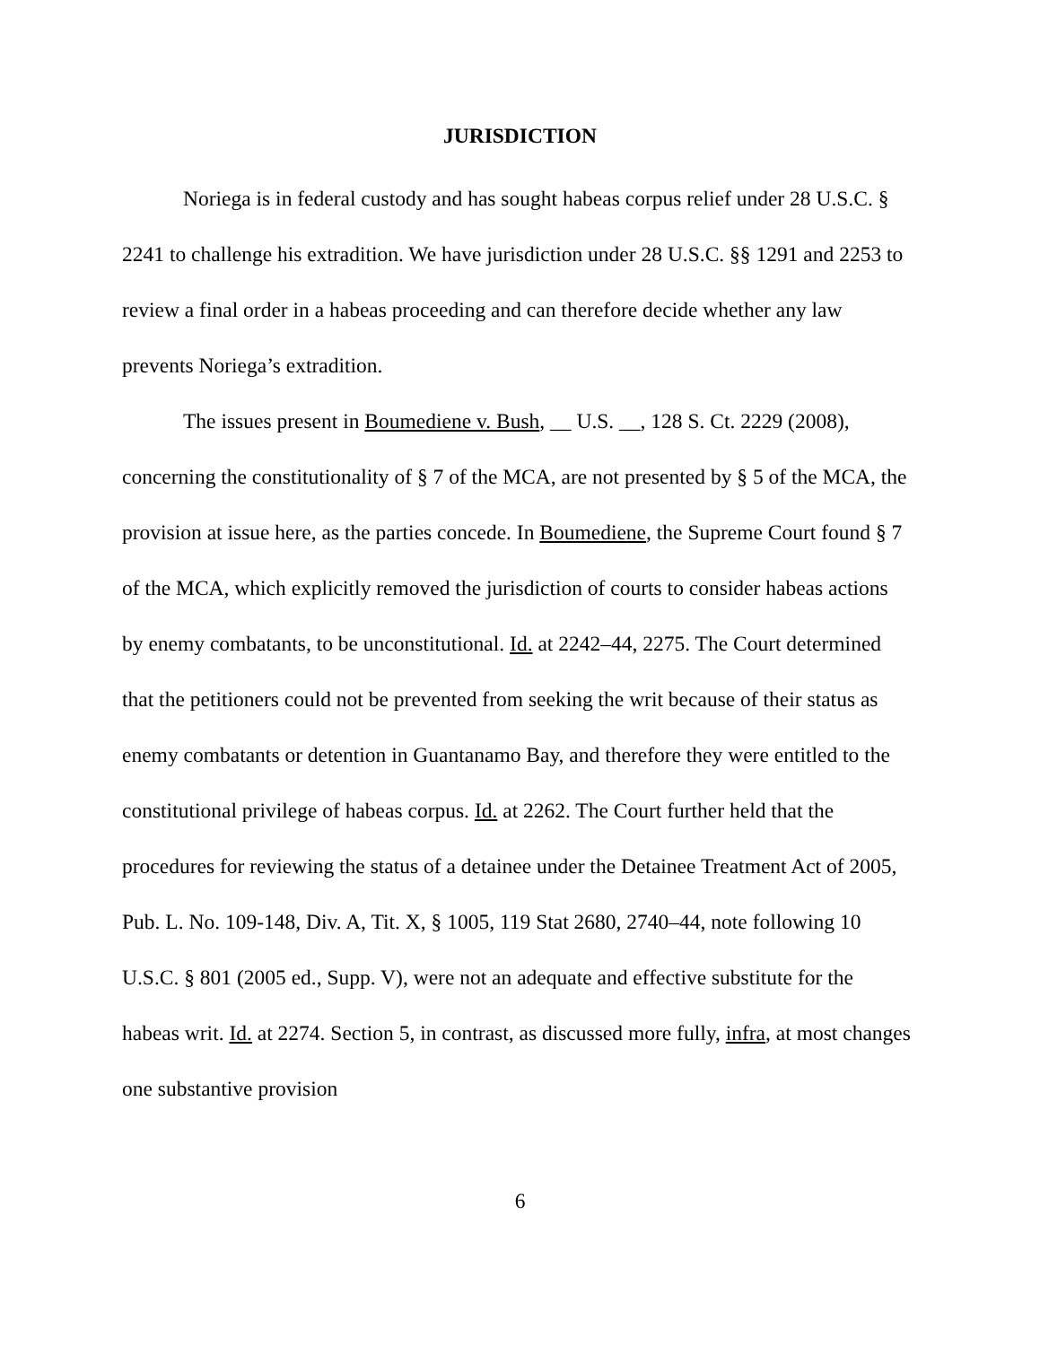JURISDICTION
Noriega is in federal custody and has sought habeas corpus relief under 28 U.S.C. § 2241 to challenge his extradition. We have jurisdiction under 28 U.S.C. §§ 1291 and 2253 to review a final order in a habeas proceeding and can therefore decide whether any law prevents Noriega’s extradition.
The issues present in Boumediene v. Bush, __ U.S. __, 128 S. Ct. 2229 (2008), concerning the constitutionality of § 7 of the MCA, are not presented by § 5 of the MCA, the provision at issue here, as the parties concede. In Boumediene, the Supreme Court found § 7 of the MCA, which explicitly removed the jurisdiction of courts to consider habeas actions by enemy combatants, to be unconstitutional. Id. at 2242–44, 2275. The Court determined that the petitioners could not be prevented from seeking the writ because of their status as enemy combatants or detention in Guantanamo Bay, and therefore they were entitled to the constitutional privilege of habeas corpus. Id. at 2262. The Court further held that the procedures for reviewing the status of a detainee under the Detainee Treatment Act of 2005, Pub. L. No. 109-148, Div. A, Tit. X, § 1005, 119 Stat 2680, 2740–44, note following 10 U.S.C. § 801 (2005 ed., Supp. V), were not an adequate and effective substitute for the habeas writ. Id. at 2274. Section 5, in contrast, as discussed more fully, infra, at most changes one substantive provision
6